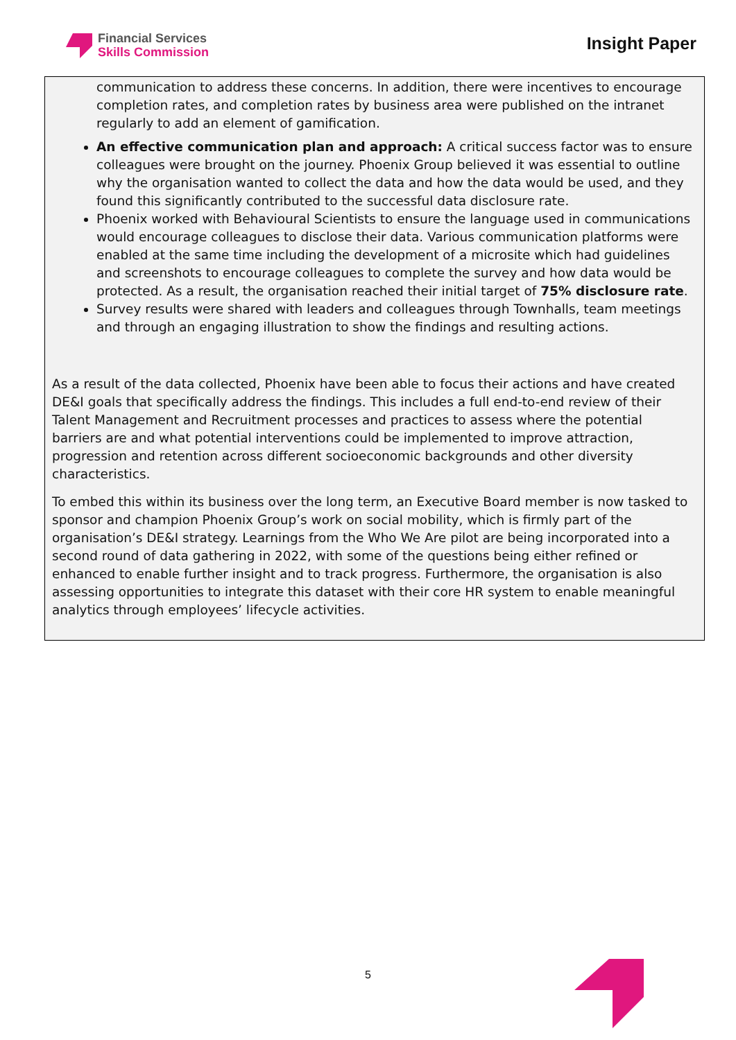Financial Services
Skills Commission
Insight Paper
communication to address these concerns. In addition, there were incentives to encourage completion rates, and completion rates by business area were published on the intranet regularly to add an element of gamification.
An effective communication plan and approach: A critical success factor was to ensure colleagues were brought on the journey. Phoenix Group believed it was essential to outline why the organisation wanted to collect the data and how the data would be used, and they found this significantly contributed to the successful data disclosure rate.
Phoenix worked with Behavioural Scientists to ensure the language used in communications would encourage colleagues to disclose their data. Various communication platforms were enabled at the same time including the development of a microsite which had guidelines and screenshots to encourage colleagues to complete the survey and how data would be protected. As a result, the organisation reached their initial target of 75% disclosure rate.
Survey results were shared with leaders and colleagues through Townhalls, team meetings and through an engaging illustration to show the findings and resulting actions.
As a result of the data collected, Phoenix have been able to focus their actions and have created DE&I goals that specifically address the findings. This includes a full end-to-end review of their Talent Management and Recruitment processes and practices to assess where the potential barriers are and what potential interventions could be implemented to improve attraction, progression and retention across different socioeconomic backgrounds and other diversity characteristics.
To embed this within its business over the long term, an Executive Board member is now tasked to sponsor and champion Phoenix Group’s work on social mobility, which is firmly part of the organisation’s DE&I strategy. Learnings from the Who We Are pilot are being incorporated into a second round of data gathering in 2022, with some of the questions being either refined or enhanced to enable further insight and to track progress. Furthermore, the organisation is also assessing opportunities to integrate this dataset with their core HR system to enable meaningful analytics through employees’ lifecycle activities.
5